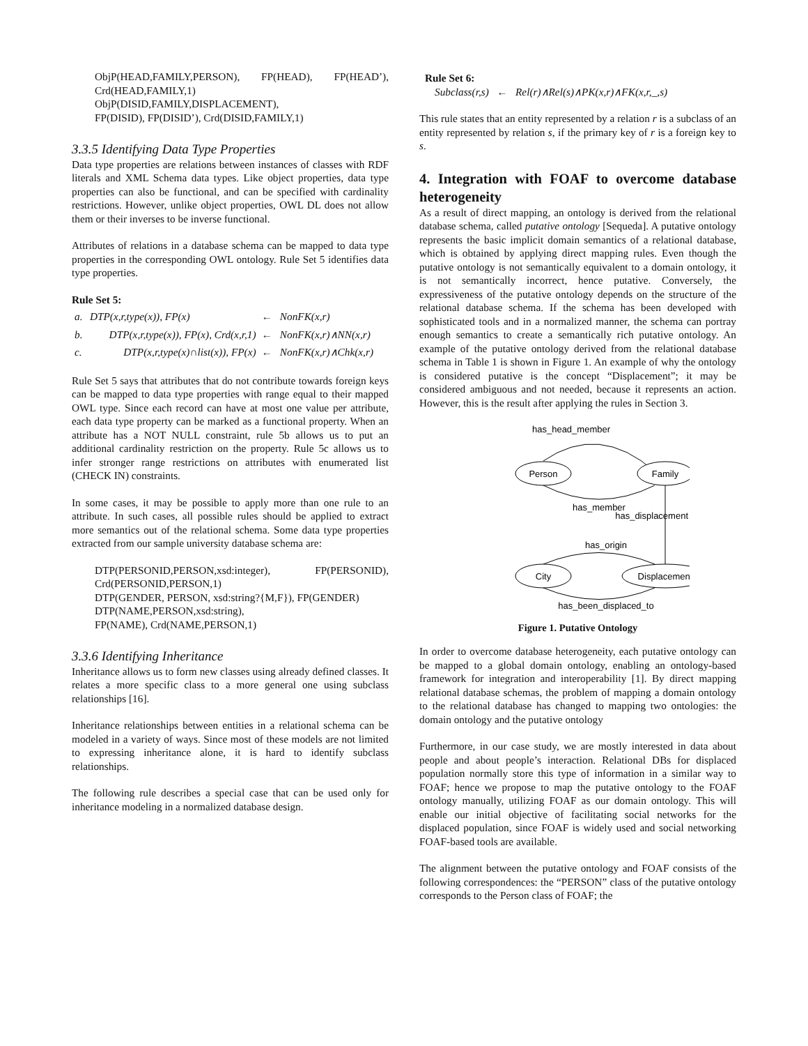ObjP(HEAD,FAMILY,PERSON), FP(HEAD), FP(HEAD’), Crd(HEAD,FAMILY,1)
ObjP(DISID,FAMILY,DISPLACEMENT),
FP(DISID), FP(DISID’), Crd(DISID,FAMILY,1)
3.3.5 Identifying Data Type Properties
Data type properties are relations between instances of classes with RDF literals and XML Schema data types. Like object properties, data type properties can also be functional, and can be specified with cardinality restrictions. However, unlike object properties, OWL DL does not allow them or their inverses to be inverse functional.
Attributes of relations in a database schema can be mapped to data type properties in the corresponding OWL ontology. Rule Set 5 identifies data type properties.
Rule Set 5:
| a. | DTP(x,r,type(x)), FP(x) | ← | NonFK(x,r) |
| b. | DTP(x,r,type(x)), FP(x), Crd(x,r,1) | ← | NonFK(x,r)∧NN(x,r) |
| c. | DTP(x,r,type(x)∩list(x)), FP(x) | ← | NonFK(x,r)∧Chk(x,r) |
Rule Set 5 says that attributes that do not contribute towards foreign keys can be mapped to data type properties with range equal to their mapped OWL type. Since each record can have at most one value per attribute, each data type property can be marked as a functional property. When an attribute has a NOT NULL constraint, rule 5b allows us to put an additional cardinality restriction on the property. Rule 5c allows us to infer stronger range restrictions on attributes with enumerated list (CHECK IN) constraints.
In some cases, it may be possible to apply more than one rule to an attribute. In such cases, all possible rules should be applied to extract more semantics out of the relational schema. Some data type properties extracted from our sample university database schema are:
DTP(PERSONID,PERSON,xsd:integer), FP(PERSONID), Crd(PERSONID,PERSON,1)
DTP(GENDER, PERSON, xsd:string?{M,F}), FP(GENDER)
DTP(NAME,PERSON,xsd:string),
FP(NAME), Crd(NAME,PERSON,1)
3.3.6 Identifying Inheritance
Inheritance allows us to form new classes using already defined classes. It relates a more specific class to a more general one using subclass relationships [16].
Inheritance relationships between entities in a relational schema can be modeled in a variety of ways. Since most of these models are not limited to expressing inheritance alone, it is hard to identify subclass relationships.
The following rule describes a special case that can be used only for inheritance modeling in a normalized database design.
Rule Set 6:
Subclass(r,s) ← Rel(r)∧Rel(s)∧PK(x,r)∧FK(x,r,_,s)
This rule states that an entity represented by a relation r is a subclass of an entity represented by relation s, if the primary key of r is a foreign key to s.
4. Integration with FOAF to overcome database heterogeneity
As a result of direct mapping, an ontology is derived from the relational database schema, called putative ontology [Sequeda]. A putative ontology represents the basic implicit domain semantics of a relational database, which is obtained by applying direct mapping rules. Even though the putative ontology is not semantically equivalent to a domain ontology, it is not semantically incorrect, hence putative. Conversely, the expressiveness of the putative ontology depends on the structure of the relational database schema. If the schema has been developed with sophisticated tools and in a normalized manner, the schema can portray enough semantics to create a semantically rich putative ontology. An example of the putative ontology derived from the relational database schema in Table 1 is shown in Figure 1. An example of why the ontology is considered putative is the concept “Displacement”; it may be considered ambiguous and not needed, because it represents an action. However, this is the result after applying the rules in Section 3.
has_head_member
Person
Family
has_member
has_displacement
has_origin
City
Displacement
has_been_displaced_to
Figure 1. Putative Ontology
In order to overcome database heterogeneity, each putative ontology can be mapped to a global domain ontology, enabling an ontology-based framework for integration and interoperability [1]. By direct mapping relational database schemas, the problem of mapping a domain ontology to the relational database has changed to mapping two ontologies: the domain ontology and the putative ontology
Furthermore, in our case study, we are mostly interested in data about people and about people’s interaction. Relational DBs for displaced population normally store this type of information in a similar way to FOAF; hence we propose to map the putative ontology to the FOAF ontology manually, utilizing FOAF as our domain ontology. This will enable our initial objective of facilitating social networks for the displaced population, since FOAF is widely used and social networking FOAF-based tools are available.
The alignment between the putative ontology and FOAF consists of the following correspondences: the “PERSON” class of the putative ontology corresponds to the Person class of FOAF; the